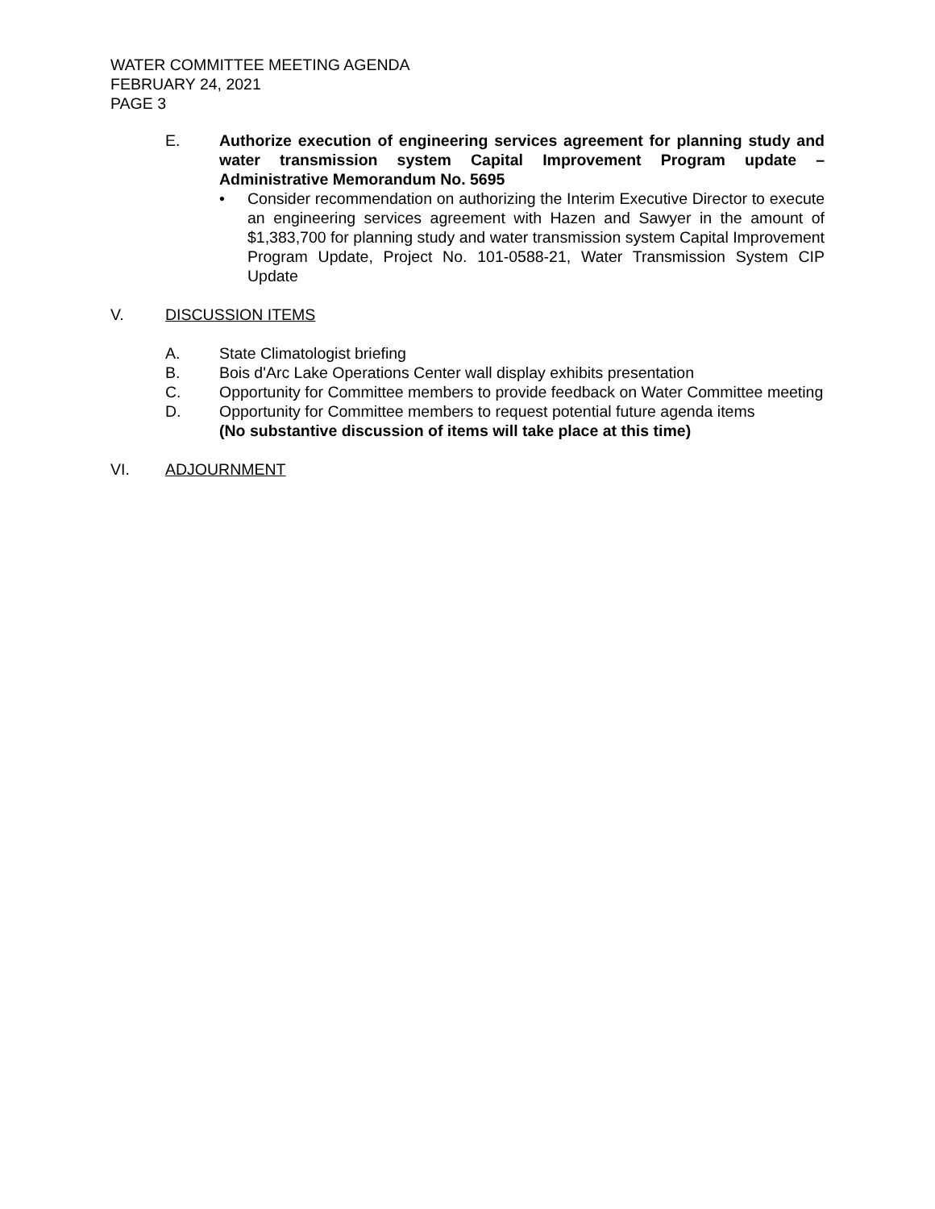WATER COMMITTEE MEETING AGENDA
FEBRUARY 24, 2021
PAGE 3
E. Authorize execution of engineering services agreement for planning study and water transmission system Capital Improvement Program update – Administrative Memorandum No. 5695
• Consider recommendation on authorizing the Interim Executive Director to execute an engineering services agreement with Hazen and Sawyer in the amount of $1,383,700 for planning study and water transmission system Capital Improvement Program Update, Project No. 101-0588-21, Water Transmission System CIP Update
V. DISCUSSION ITEMS
A. State Climatologist briefing
B. Bois d'Arc Lake Operations Center wall display exhibits presentation
C. Opportunity for Committee members to provide feedback on Water Committee meeting
D. Opportunity for Committee members to request potential future agenda items
(No substantive discussion of items will take place at this time)
VI. ADJOURNMENT